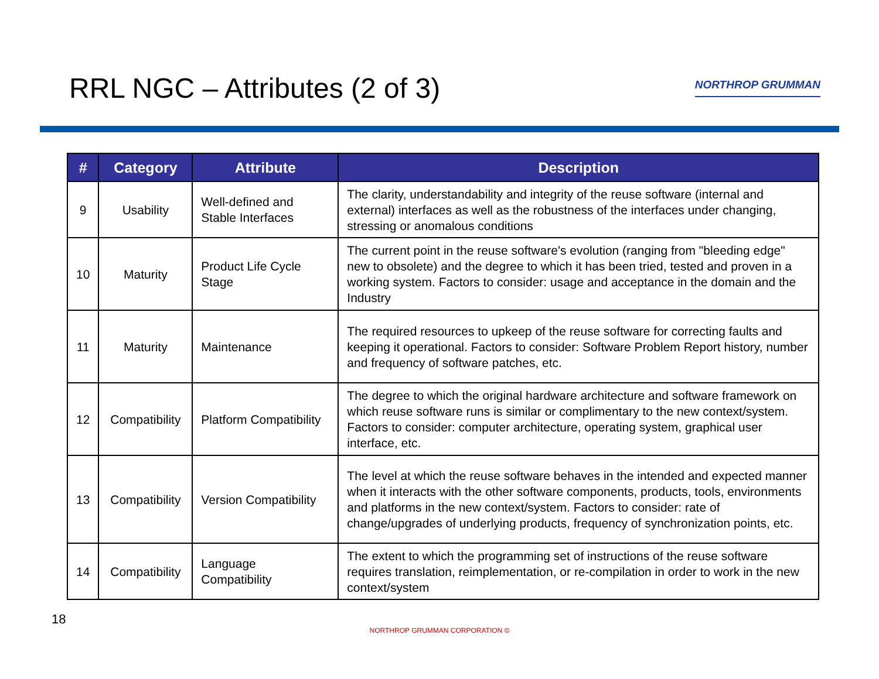RRL NGC – Attributes (2 of 3)
NORTHROP GRUMMAN
| # | Category | Attribute | Description |
| --- | --- | --- | --- |
| 9 | Usability | Well-defined and Stable Interfaces | The clarity, understandability and integrity of the reuse software (internal and external) interfaces as well as the robustness of the interfaces under changing, stressing or anomalous conditions |
| 10 | Maturity | Product Life Cycle Stage | The current point in the reuse software's evolution (ranging from "bleeding edge" new to obsolete) and the degree to which it has been tried, tested and proven in a working system. Factors to consider: usage and acceptance in the domain and the Industry |
| 11 | Maturity | Maintenance | The required resources to upkeep of the reuse software for correcting faults and keeping it operational. Factors to consider: Software Problem Report history, number and frequency of software patches, etc. |
| 12 | Compatibility | Platform Compatibility | The degree to which the original hardware architecture and software framework on which reuse software runs is similar or complimentary to the new context/system. Factors to consider: computer architecture, operating system, graphical user interface, etc. |
| 13 | Compatibility | Version Compatibility | The level at which the reuse software behaves in the intended and expected manner when it interacts with the other software components, products, tools, environments and platforms in the new context/system. Factors to consider: rate of change/upgrades of underlying products, frequency of synchronization points, etc. |
| 14 | Compatibility | Language Compatibility | The extent to which the programming set of instructions of the reuse software requires translation, reimplementation, or re-compilation in order to work in the new context/system |
18
NORTHROP GRUMMAN CORPORATION ©